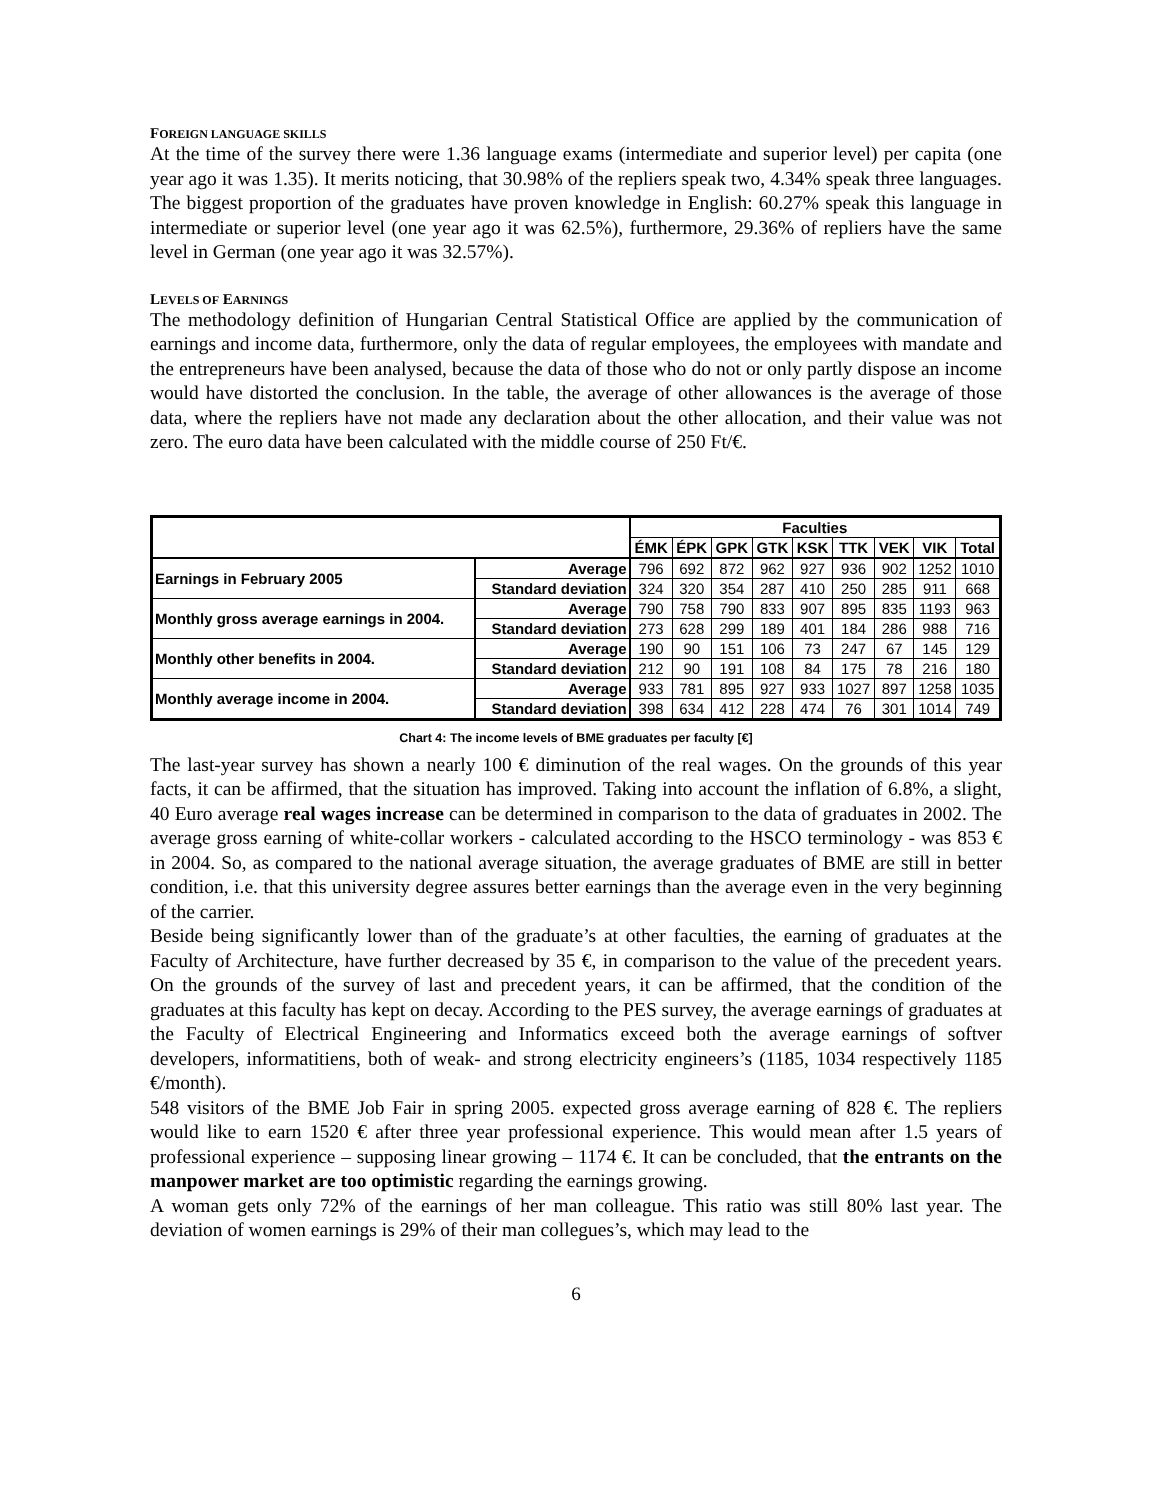FOREIGN LANGUAGE SKILLS
At the time of the survey there were 1.36 language exams (intermediate and superior level) per capita (one year ago it was 1.35). It merits noticing, that 30.98% of the repliers speak two, 4.34% speak three languages. The biggest proportion of the graduates have proven knowledge in English: 60.27% speak this language in intermediate or superior level (one year ago it was 62.5%), furthermore, 29.36% of repliers have the same level in German (one year ago it was 32.57%).
LEVELS OF EARNINGS
The methodology definition of Hungarian Central Statistical Office are applied by the communication of earnings and income data, furthermore, only the data of regular employees, the employees with mandate and the entrepreneurs have been analysed, because the data of those who do not or only partly dispose an income would have distorted the conclusion. In the table, the average of other allowances is the average of those data, where the repliers have not made any declaration about the other allocation, and their value was not zero. The euro data have been calculated with the middle course of 250 Ft/€.
| | | Faculties | | | | | | | | |
| | | ÉMK | ÉPK | GPK | GTK | KSK | TTK | VEK | VIK | Total |
| Earnings in February 2005 | Average | 796 | 692 | 872 | 962 | 927 | 936 | 902 | 1252 | 1010 |
| | Standard deviation | 324 | 320 | 354 | 287 | 410 | 250 | 285 | 911 | 668 |
| Monthly gross average earnings in 2004. | Average | 790 | 758 | 790 | 833 | 907 | 895 | 835 | 1193 | 963 |
| | Standard deviation | 273 | 628 | 299 | 189 | 401 | 184 | 286 | 988 | 716 |
| Monthly other benefits in 2004. | Average | 190 | 90 | 151 | 106 | 73 | 247 | 67 | 145 | 129 |
| | Standard deviation | 212 | 90 | 191 | 108 | 84 | 175 | 78 | 216 | 180 |
| Monthly average income in 2004. | Average | 933 | 781 | 895 | 927 | 933 | 1027 | 897 | 1258 | 1035 |
| | Standard deviation | 398 | 634 | 412 | 228 | 474 | 76 | 301 | 1014 | 749 |
Chart 4: The income levels of BME graduates per faculty [€]
The last-year survey has shown a nearly 100 € diminution of the real wages. On the grounds of this year facts, it can be affirmed, that the situation has improved. Taking into account the inflation of 6.8%, a slight, 40 Euro average real wages increase can be determined in comparison to the data of graduates in 2002. The average gross earning of white-collar workers - calculated according to the HSCO terminology - was 853 € in 2004. So, as compared to the national average situation, the average graduates of BME are still in better condition, i.e. that this university degree assures better earnings than the average even in the very beginning of the carrier.
Beside being significantly lower than of the graduate’s at other faculties, the earning of graduates at the Faculty of Architecture, have further decreased by 35 €, in comparison to the value of the precedent years. On the grounds of the survey of last and precedent years, it can be affirmed, that the condition of the graduates at this faculty has kept on decay. According to the PES survey, the average earnings of graduates at the Faculty of Electrical Engineering and Informatics exceed both the average earnings of softver developers, informatitiens, both of weak- and strong electricity engineers’s (1185, 1034 respectively 1185 €/month).
548 visitors of the BME Job Fair in spring 2005. expected gross average earning of 828 €. The repliers would like to earn 1520 € after three year professional experience. This would mean after 1.5 years of professional experience – supposing linear growing – 1174 €. It can be concluded, that the entrants on the manpower market are too optimistic regarding the earnings growing.
A woman gets only 72% of the earnings of her man colleague. This ratio was still 80% last year. The deviation of women earnings is 29% of their man collegues’s, which may lead to the
6